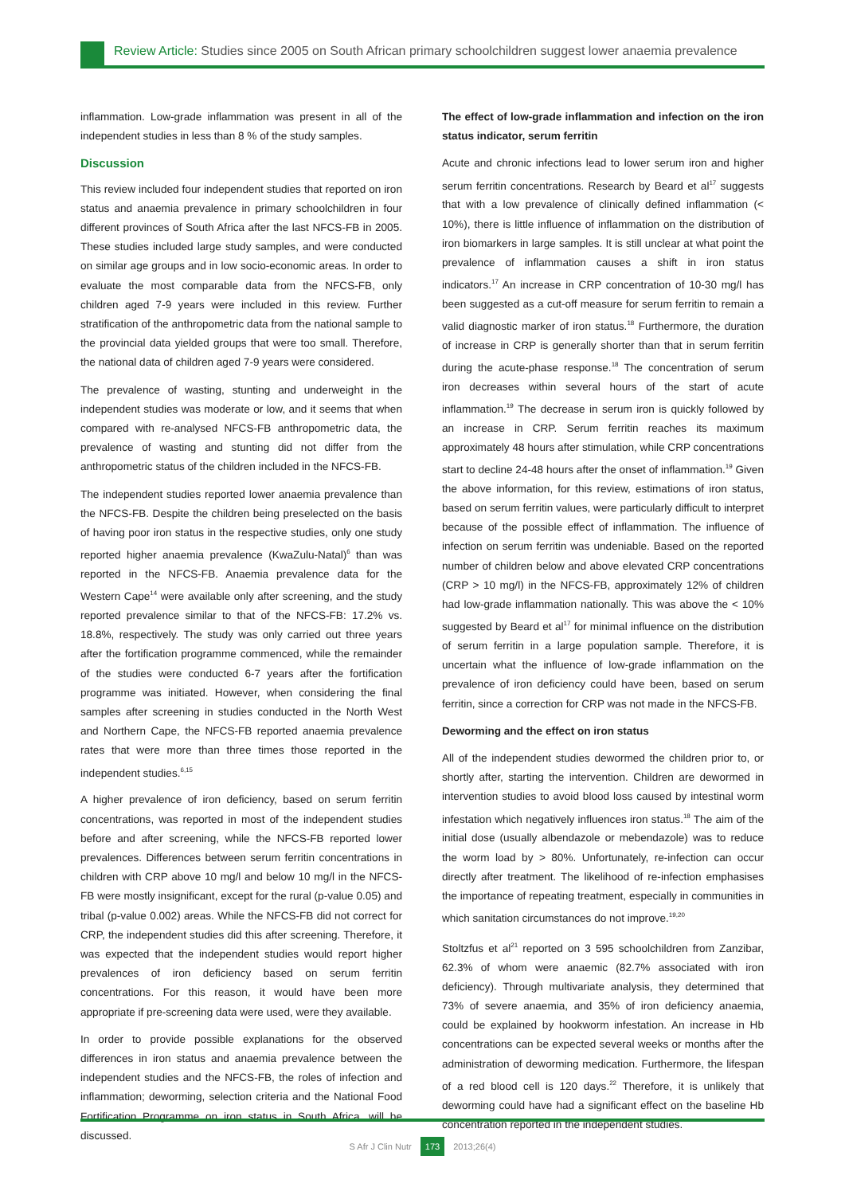Review Article: Studies since 2005 on South African primary schoolchildren suggest lower anaemia prevalence
inflammation. Low-grade inflammation was present in all of the independent studies in less than 8 % of the study samples.
Discussion
This review included four independent studies that reported on iron status and anaemia prevalence in primary schoolchildren in four different provinces of South Africa after the last NFCS-FB in 2005. These studies included large study samples, and were conducted on similar age groups and in low socio-economic areas. In order to evaluate the most comparable data from the NFCS-FB, only children aged 7-9 years were included in this review. Further stratification of the anthropometric data from the national sample to the provincial data yielded groups that were too small. Therefore, the national data of children aged 7-9 years were considered.
The prevalence of wasting, stunting and underweight in the independent studies was moderate or low, and it seems that when compared with re-analysed NFCS-FB anthropometric data, the prevalence of wasting and stunting did not differ from the anthropometric status of the children included in the NFCS-FB.
The independent studies reported lower anaemia prevalence than the NFCS-FB. Despite the children being preselected on the basis of having poor iron status in the respective studies, only one study reported higher anaemia prevalence (KwaZulu-Natal)<sup>6</sup> than was reported in the NFCS-FB. Anaemia prevalence data for the Western Cape<sup>14</sup> were available only after screening, and the study reported prevalence similar to that of the NFCS-FB: 17.2% vs. 18.8%, respectively. The study was only carried out three years after the fortification programme commenced, while the remainder of the studies were conducted 6-7 years after the fortification programme was initiated. However, when considering the final samples after screening in studies conducted in the North West and Northern Cape, the NFCS-FB reported anaemia prevalence rates that were more than three times those reported in the independent studies.<sup>6,15</sup>
A higher prevalence of iron deficiency, based on serum ferritin concentrations, was reported in most of the independent studies before and after screening, while the NFCS-FB reported lower prevalences. Differences between serum ferritin concentrations in children with CRP above 10 mg/l and below 10 mg/l in the NFCS-FB were mostly insignificant, except for the rural (p-value 0.05) and tribal (p-value 0.002) areas. While the NFCS-FB did not correct for CRP, the independent studies did this after screening. Therefore, it was expected that the independent studies would report higher prevalences of iron deficiency based on serum ferritin concentrations. For this reason, it would have been more appropriate if pre-screening data were used, were they available.
In order to provide possible explanations for the observed differences in iron status and anaemia prevalence between the independent studies and the NFCS-FB, the roles of infection and inflammation; deworming, selection criteria and the National Food Fortification Programme on iron status in South Africa, will be discussed.
The effect of low-grade inflammation and infection on the iron status indicator, serum ferritin
Acute and chronic infections lead to lower serum iron and higher serum ferritin concentrations. Research by Beard et al<sup>17</sup> suggests that with a low prevalence of clinically defined inflammation (< 10%), there is little influence of inflammation on the distribution of iron biomarkers in large samples. It is still unclear at what point the prevalence of inflammation causes a shift in iron status indicators.<sup>17</sup> An increase in CRP concentration of 10-30 mg/l has been suggested as a cut-off measure for serum ferritin to remain a valid diagnostic marker of iron status.<sup>18</sup> Furthermore, the duration of increase in CRP is generally shorter than that in serum ferritin during the acute-phase response.<sup>18</sup> The concentration of serum iron decreases within several hours of the start of acute inflammation.<sup>19</sup> The decrease in serum iron is quickly followed by an increase in CRP. Serum ferritin reaches its maximum approximately 48 hours after stimulation, while CRP concentrations start to decline 24-48 hours after the onset of inflammation.<sup>19</sup> Given the above information, for this review, estimations of iron status, based on serum ferritin values, were particularly difficult to interpret because of the possible effect of inflammation. The influence of infection on serum ferritin was undeniable. Based on the reported number of children below and above elevated CRP concentrations (CRP > 10 mg/l) in the NFCS-FB, approximately 12% of children had low-grade inflammation nationally. This was above the < 10% suggested by Beard et al<sup>17</sup> for minimal influence on the distribution of serum ferritin in a large population sample. Therefore, it is uncertain what the influence of low-grade inflammation on the prevalence of iron deficiency could have been, based on serum ferritin, since a correction for CRP was not made in the NFCS-FB.
Deworming and the effect on iron status
All of the independent studies dewormed the children prior to, or shortly after, starting the intervention. Children are dewormed in intervention studies to avoid blood loss caused by intestinal worm infestation which negatively influences iron status.<sup>18</sup> The aim of the initial dose (usually albendazole or mebendazole) was to reduce the worm load by > 80%. Unfortunately, re-infection can occur directly after treatment. The likelihood of re-infection emphasises the importance of repeating treatment, especially in communities in which sanitation circumstances do not improve.<sup>19,20</sup>
Stoltzfus et al<sup>21</sup> reported on 3 595 schoolchildren from Zanzibar, 62.3% of whom were anaemic (82.7% associated with iron deficiency). Through multivariate analysis, they determined that 73% of severe anaemia, and 35% of iron deficiency anaemia, could be explained by hookworm infestation. An increase in Hb concentrations can be expected several weeks or months after the administration of deworming medication. Furthermore, the lifespan of a red blood cell is 120 days.<sup>22</sup> Therefore, it is unlikely that deworming could have had a significant effect on the baseline Hb concentration reported in the independent studies.
S Afr J Clin Nutr 173 2013;26(4)